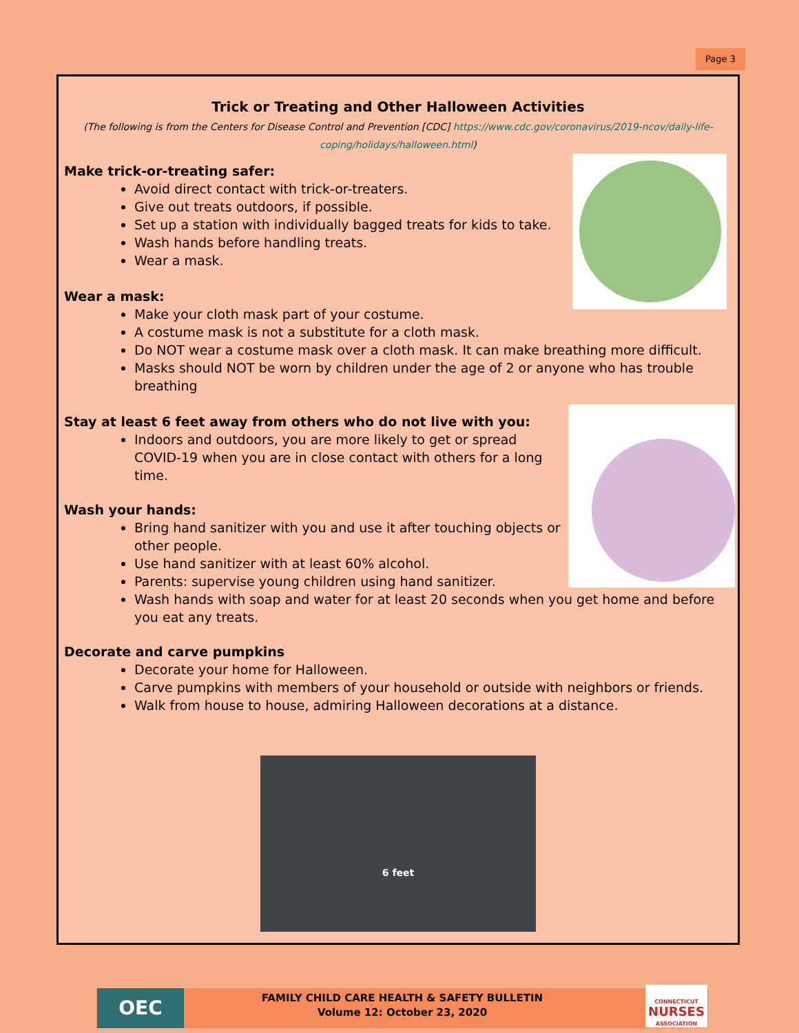Page 3
Trick or Treating and Other Halloween Activities
(The following is from the Centers for Disease Control and Prevention [CDC] https://www.cdc.gov/coronavirus/2019-ncov/daily-life-coping/holidays/halloween.html)
Make trick-or-treating safer:
Avoid direct contact with trick-or-treaters.
Give out treats outdoors, if possible.
Set up a station with individually bagged treats for kids to take.
Wash hands before handling treats.
Wear a mask.
Wear a mask:
Make your cloth mask part of your costume.
A costume mask is not a substitute for a cloth mask.
Do NOT wear a costume mask over a cloth mask. It can make breathing more difficult.
Masks should NOT be worn by children under the age of 2 or anyone who has trouble breathing
Stay at least 6 feet away from others who do not live with you:
Indoors and outdoors, you are more likely to get or spread COVID-19 when you are in close contact with others for a long time.
Wash your hands:
Bring hand sanitizer with you and use it after touching objects or other people.
Use hand sanitizer with at least 60% alcohol.
Parents: supervise young children using hand sanitizer.
Wash hands with soap and water for at least 20 seconds when you get home and before you eat any treats.
Decorate and carve pumpkins
Decorate your home for Halloween.
Carve pumpkins with members of your household or outside with neighbors or friends.
Walk from house to house, admiring Halloween decorations at a distance.
6 feet
FAMILY CHILD CARE HEALTH & SAFETY BULLETIN
Volume 12: October 23, 2020
OEC
CONNECTICUT
NURSES
ASSOCIATION